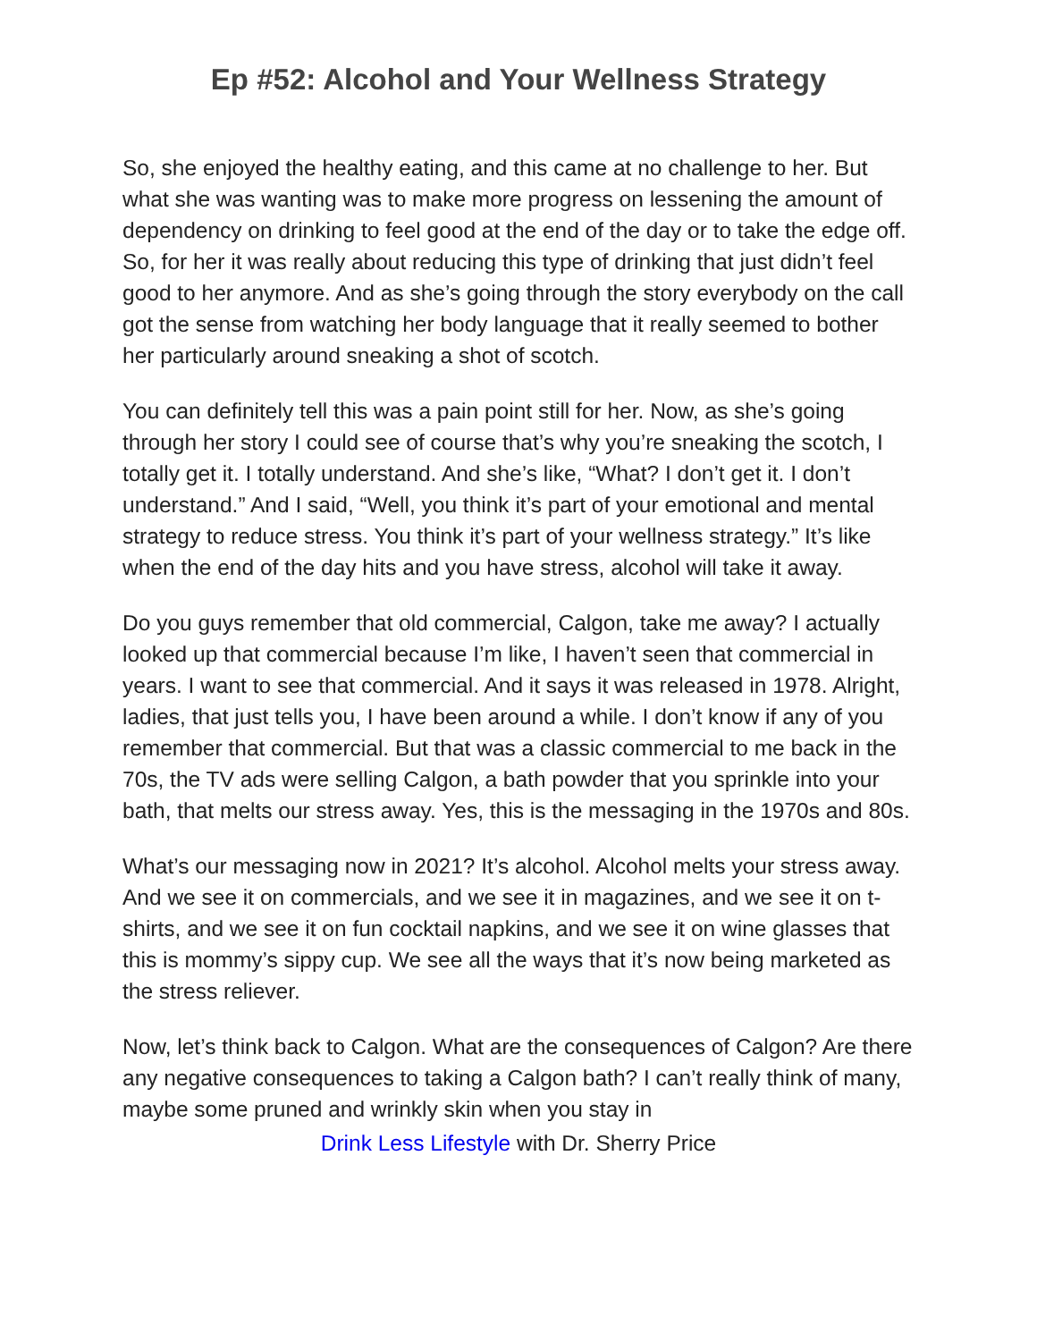Ep #52: Alcohol and Your Wellness Strategy
So, she enjoyed the healthy eating, and this came at no challenge to her. But what she was wanting was to make more progress on lessening the amount of dependency on drinking to feel good at the end of the day or to take the edge off. So, for her it was really about reducing this type of drinking that just didn’t feel good to her anymore. And as she’s going through the story everybody on the call got the sense from watching her body language that it really seemed to bother her particularly around sneaking a shot of scotch.
You can definitely tell this was a pain point still for her. Now, as she’s going through her story I could see of course that’s why you’re sneaking the scotch, I totally get it. I totally understand. And she’s like, “What? I don’t get it. I don’t understand.” And I said, “Well, you think it’s part of your emotional and mental strategy to reduce stress. You think it’s part of your wellness strategy.” It’s like when the end of the day hits and you have stress, alcohol will take it away.
Do you guys remember that old commercial, Calgon, take me away? I actually looked up that commercial because I’m like, I haven’t seen that commercial in years. I want to see that commercial. And it says it was released in 1978. Alright, ladies, that just tells you, I have been around a while. I don’t know if any of you remember that commercial. But that was a classic commercial to me back in the 70s, the TV ads were selling Calgon, a bath powder that you sprinkle into your bath, that melts our stress away. Yes, this is the messaging in the 1970s and 80s.
What’s our messaging now in 2021? It’s alcohol. Alcohol melts your stress away. And we see it on commercials, and we see it in magazines, and we see it on t-shirts, and we see it on fun cocktail napkins, and we see it on wine glasses that this is mommy’s sippy cup. We see all the ways that it’s now being marketed as the stress reliever.
Now, let’s think back to Calgon. What are the consequences of Calgon? Are there any negative consequences to taking a Calgon bath? I can’t really think of many, maybe some pruned and wrinkly skin when you stay in
Drink Less Lifestyle with Dr. Sherry Price